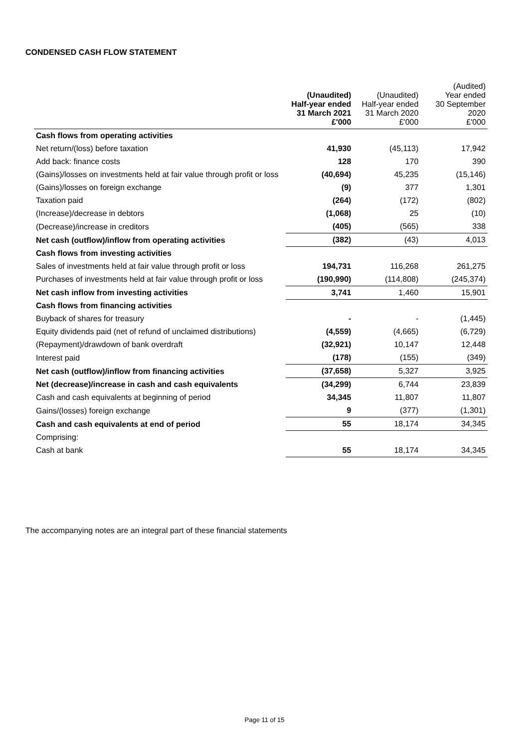CONDENSED CASH FLOW STATEMENT
| | (Unaudited) Half-year ended 31 March 2021 £'000 | (Unaudited) Half-year ended 31 March 2020 £'000 | (Audited) Year ended 30 September 2020 £'000 |
| --- | --- | --- | --- |
| Cash flows from operating activities | | | |
| Net return/(loss) before taxation | 41,930 | (45,113) | 17,942 |
| Add back: finance costs | 128 | 170 | 390 |
| (Gains)/losses on investments held at fair value through profit or loss | (40,694) | 45,235 | (15,146) |
| (Gains)/losses on foreign exchange | (9) | 377 | 1,301 |
| Taxation paid | (264) | (172) | (802) |
| (Increase)/decrease in debtors | (1,068) | 25 | (10) |
| (Decrease)/increase in creditors | (405) | (565) | 338 |
| Net cash (outflow)/inflow from operating activities | (382) | (43) | 4,013 |
| Cash flows from investing activities | | | |
| Sales of investments held at fair value through profit or loss | 194,731 | 116,268 | 261,275 |
| Purchases of investments held at fair value through profit or loss | (190,990) | (114,808) | (245,374) |
| Net cash inflow from investing activities | 3,741 | 1,460 | 15,901 |
| Cash flows from financing activities | | | |
| Buyback of shares for treasury | - | - | (1,445) |
| Equity dividends paid (net of refund of unclaimed distributions) | (4,559) | (4,665) | (6,729) |
| (Repayment)/drawdown of bank overdraft | (32,921) | 10,147 | 12,448 |
| Interest paid | (178) | (155) | (349) |
| Net cash (outflow)/inflow from financing activities | (37,658) | 5,327 | 3,925 |
| Net (decrease)/increase in cash and cash equivalents | (34,299) | 6,744 | 23,839 |
| Cash and cash equivalents at beginning of period | 34,345 | 11,807 | 11,807 |
| Gains/(losses) foreign exchange | 9 | (377) | (1,301) |
| Cash and cash equivalents at end of period | 55 | 18,174 | 34,345 |
| Comprising: | | | |
| Cash at bank | 55 | 18,174 | 34,345 |
The accompanying notes are an integral part of these financial statements
Page 11 of 15